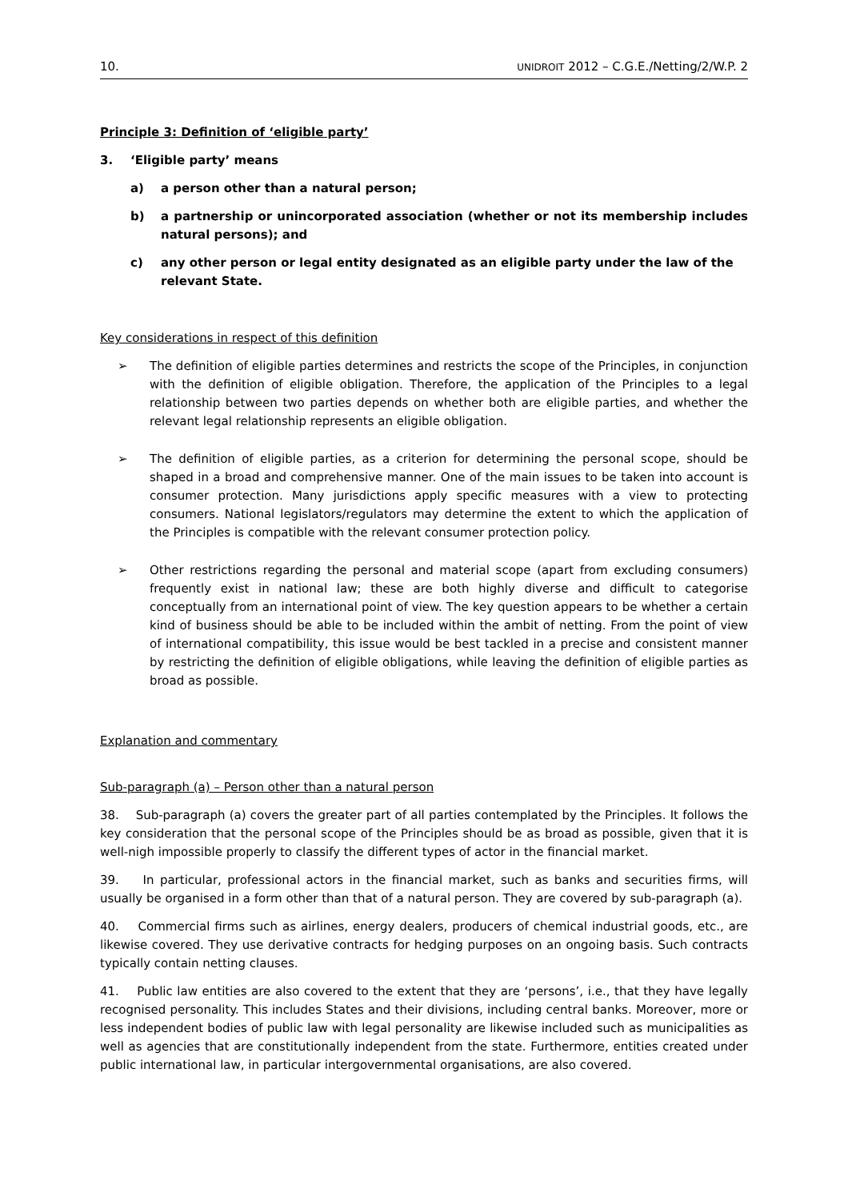10. UNIDROIT 2012 – C.G.E./Netting/2/W.P. 2
Principle 3: Definition of ‘eligible party’
3. ‘Eligible party’ means
a) a person other than a natural person;
b) a partnership or unincorporated association (whether or not its membership includes natural persons); and
c) any other person or legal entity designated as an eligible party under the law of the relevant State.
Key considerations in respect of this definition
➢ The definition of eligible parties determines and restricts the scope of the Principles, in conjunction with the definition of eligible obligation. Therefore, the application of the Principles to a legal relationship between two parties depends on whether both are eligible parties, and whether the relevant legal relationship represents an eligible obligation.
➢ The definition of eligible parties, as a criterion for determining the personal scope, should be shaped in a broad and comprehensive manner. One of the main issues to be taken into account is consumer protection. Many jurisdictions apply specific measures with a view to protecting consumers. National legislators/regulators may determine the extent to which the application of the Principles is compatible with the relevant consumer protection policy.
➢ Other restrictions regarding the personal and material scope (apart from excluding consumers) frequently exist in national law; these are both highly diverse and difficult to categorise conceptually from an international point of view. The key question appears to be whether a certain kind of business should be able to be included within the ambit of netting. From the point of view of international compatibility, this issue would be best tackled in a precise and consistent manner by restricting the definition of eligible obligations, while leaving the definition of eligible parties as broad as possible.
Explanation and commentary
Sub-paragraph (a) – Person other than a natural person
38. Sub-paragraph (a) covers the greater part of all parties contemplated by the Principles. It follows the key consideration that the personal scope of the Principles should be as broad as possible, given that it is well-nigh impossible properly to classify the different types of actor in the financial market.
39. In particular, professional actors in the financial market, such as banks and securities firms, will usually be organised in a form other than that of a natural person. They are covered by sub-paragraph (a).
40. Commercial firms such as airlines, energy dealers, producers of chemical industrial goods, etc., are likewise covered. They use derivative contracts for hedging purposes on an ongoing basis. Such contracts typically contain netting clauses.
41. Public law entities are also covered to the extent that they are ‘persons’, i.e., that they have legally recognised personality. This includes States and their divisions, including central banks. Moreover, more or less independent bodies of public law with legal personality are likewise included such as municipalities as well as agencies that are constitutionally independent from the state. Furthermore, entities created under public international law, in particular intergovernmental organisations, are also covered.